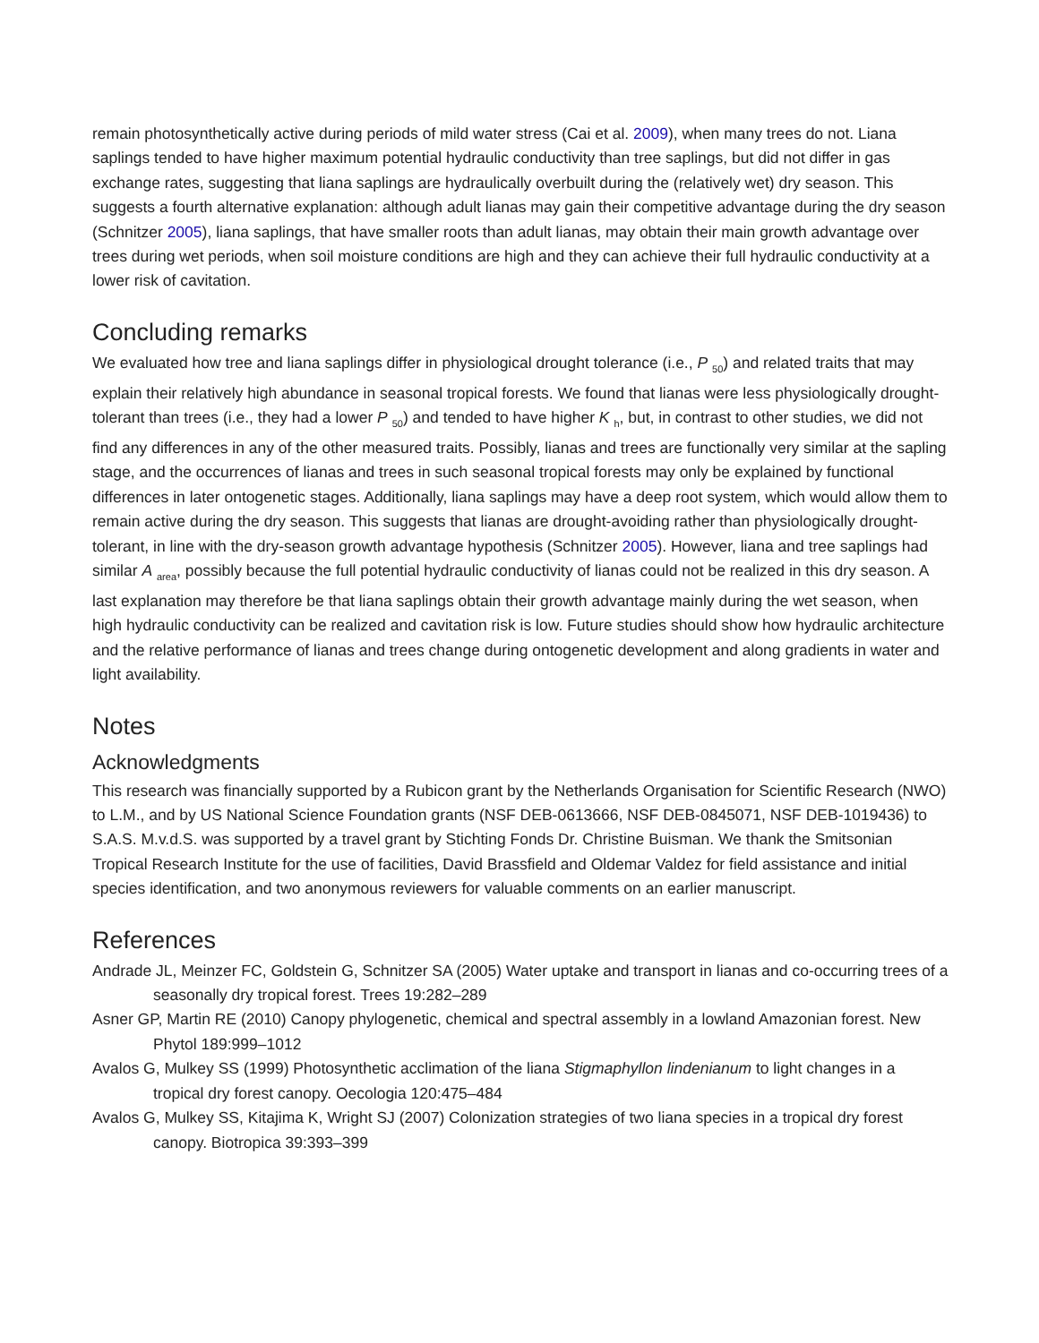remain photosynthetically active during periods of mild water stress (Cai et al. 2009), when many trees do not. Liana saplings tended to have higher maximum potential hydraulic conductivity than tree saplings, but did not differ in gas exchange rates, suggesting that liana saplings are hydraulically overbuilt during the (relatively wet) dry season. This suggests a fourth alternative explanation: although adult lianas may gain their competitive advantage during the dry season (Schnitzer 2005), liana saplings, that have smaller roots than adult lianas, may obtain their main growth advantage over trees during wet periods, when soil moisture conditions are high and they can achieve their full hydraulic conductivity at a lower risk of cavitation.
Concluding remarks
We evaluated how tree and liana saplings differ in physiological drought tolerance (i.e., P <sub>50</sub>) and related traits that may explain their relatively high abundance in seasonal tropical forests. We found that lianas were less physiologically drought-tolerant than trees (i.e., they had a lower P <sub>50</sub>) and tended to have higher K <sub>h</sub>, but, in contrast to other studies, we did not find any differences in any of the other measured traits. Possibly, lianas and trees are functionally very similar at the sapling stage, and the occurrences of lianas and trees in such seasonal tropical forests may only be explained by functional differences in later ontogenetic stages. Additionally, liana saplings may have a deep root system, which would allow them to remain active during the dry season. This suggests that lianas are drought-avoiding rather than physiologically drought-tolerant, in line with the dry-season growth advantage hypothesis (Schnitzer 2005). However, liana and tree saplings had similar A <sub>area</sub>, possibly because the full potential hydraulic conductivity of lianas could not be realized in this dry season. A last explanation may therefore be that liana saplings obtain their growth advantage mainly during the wet season, when high hydraulic conductivity can be realized and cavitation risk is low. Future studies should show how hydraulic architecture and the relative performance of lianas and trees change during ontogenetic development and along gradients in water and light availability.
Notes
Acknowledgments
This research was financially supported by a Rubicon grant by the Netherlands Organisation for Scientific Research (NWO) to L.M., and by US National Science Foundation grants (NSF DEB-0613666, NSF DEB-0845071, NSF DEB-1019436) to S.A.S. M.v.d.S. was supported by a travel grant by Stichting Fonds Dr. Christine Buisman. We thank the Smitsonian Tropical Research Institute for the use of facilities, David Brassfield and Oldemar Valdez for field assistance and initial species identification, and two anonymous reviewers for valuable comments on an earlier manuscript.
References
Andrade JL, Meinzer FC, Goldstein G, Schnitzer SA (2005) Water uptake and transport in lianas and co-occurring trees of a seasonally dry tropical forest. Trees 19:282–289
Asner GP, Martin RE (2010) Canopy phylogenetic, chemical and spectral assembly in a lowland Amazonian forest. New Phytol 189:999–1012
Avalos G, Mulkey SS (1999) Photosynthetic acclimation of the liana Stigmaphyllon lindenianum to light changes in a tropical dry forest canopy. Oecologia 120:475–484
Avalos G, Mulkey SS, Kitajima K, Wright SJ (2007) Colonization strategies of two liana species in a tropical dry forest canopy. Biotropica 39:393–399